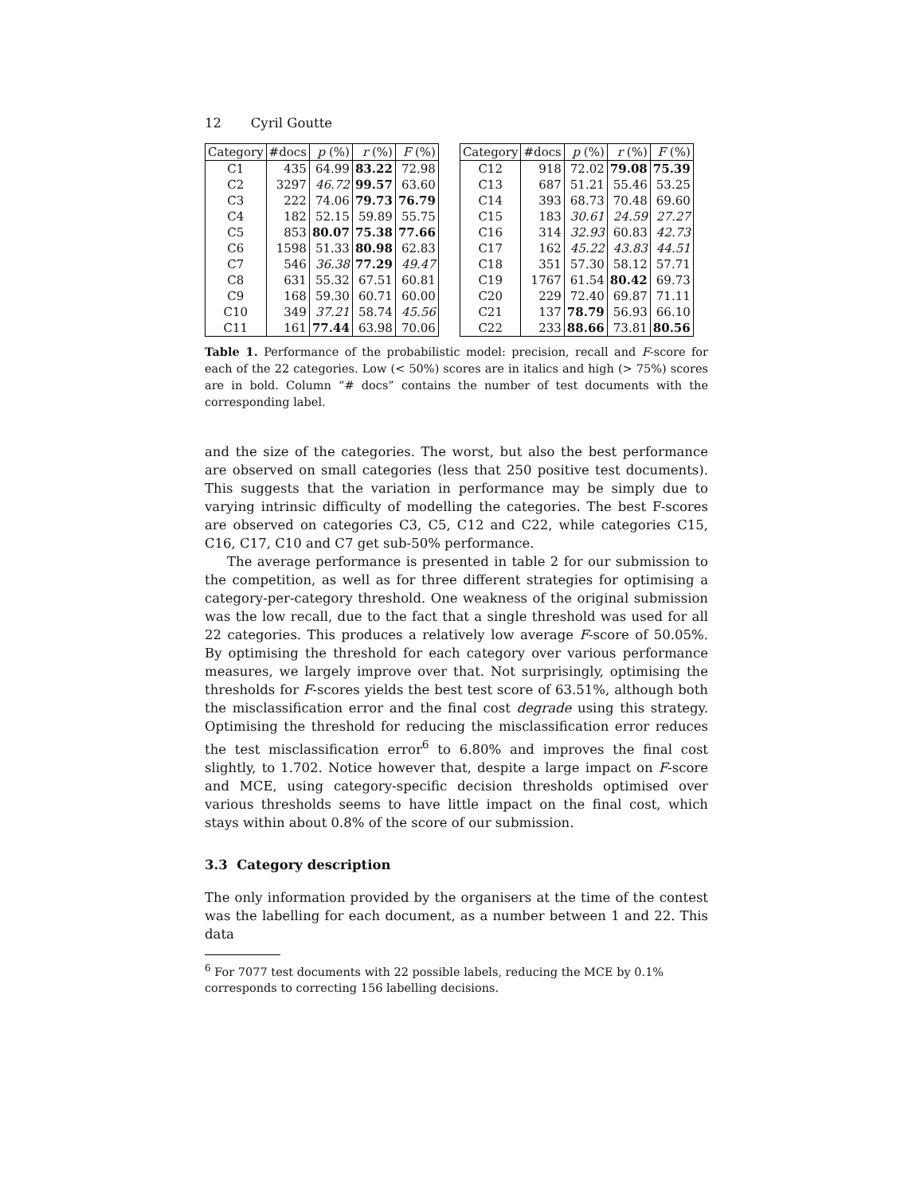12 Cyril Goutte
| Category | #docs | p (%) | r (%) | F (%) |
| --- | --- | --- | --- | --- |
| C1 | 435 | 64.99 | 83.22 | 72.98 |
| C2 | 3297 | 46.72 | 99.57 | 63.60 |
| C3 | 222 | 74.06 | 79.73 | 76.79 |
| C4 | 182 | 52.15 | 59.89 | 55.75 |
| C5 | 853 | 80.07 | 75.38 | 77.66 |
| C6 | 1598 | 51.33 | 80.98 | 62.83 |
| C7 | 546 | 36.38 | 77.29 | 49.47 |
| C8 | 631 | 55.32 | 67.51 | 60.81 |
| C9 | 168 | 59.30 | 60.71 | 60.00 |
| C10 | 349 | 37.21 | 58.74 | 45.56 |
| C11 | 161 | 77.44 | 63.98 | 70.06 |
| Category | #docs | p (%) | r (%) | F (%) |
| --- | --- | --- | --- | --- |
| C12 | 918 | 72.02 | 79.08 | 75.39 |
| C13 | 687 | 51.21 | 55.46 | 53.25 |
| C14 | 393 | 68.73 | 70.48 | 69.60 |
| C15 | 183 | 30.61 | 24.59 | 27.27 |
| C16 | 314 | 32.93 | 60.83 | 42.73 |
| C17 | 162 | 45.22 | 43.83 | 44.51 |
| C18 | 351 | 57.30 | 58.12 | 57.71 |
| C19 | 1767 | 61.54 | 80.42 | 69.73 |
| C20 | 229 | 72.40 | 69.87 | 71.11 |
| C21 | 137 | 78.79 | 56.93 | 66.10 |
| C22 | 233 | 88.66 | 73.81 | 80.56 |
Table 1. Performance of the probabilistic model: precision, recall and F-score for each of the 22 categories. Low (< 50%) scores are in italics and high (> 75%) scores are in bold. Column “# docs” contains the number of test documents with the corresponding label.
and the size of the categories. The worst, but also the best performance are observed on small categories (less that 250 positive test documents). This suggests that the variation in performance may be simply due to varying intrinsic difficulty of modelling the categories. The best F-scores are observed on categories C3, C5, C12 and C22, while categories C15, C16, C17, C10 and C7 get sub-50% performance.
The average performance is presented in table 2 for our submission to the competition, as well as for three different strategies for optimising a category-per-category threshold. One weakness of the original submission was the low recall, due to the fact that a single threshold was used for all 22 categories. This produces a relatively low average F-score of 50.05%. By optimising the threshold for each category over various performance measures, we largely improve over that. Not surprisingly, optimising the thresholds for F-scores yields the best test score of 63.51%, although both the misclassification error and the final cost degrade using this strategy. Optimising the threshold for reducing the misclassification error reduces the test misclassification error<sup>6</sup> to 6.80% and improves the final cost slightly, to 1.702. Notice however that, despite a large impact on F-score and MCE, using category-specific decision thresholds optimised over various thresholds seems to have little impact on the final cost, which stays within about 0.8% of the score of our submission.
3.3 Category description
The only information provided by the organisers at the time of the contest was the labelling for each document, as a number between 1 and 22. This data
<sup>6</sup> For 7077 test documents with 22 possible labels, reducing the MCE by 0.1% corresponds to correcting 156 labelling decisions.